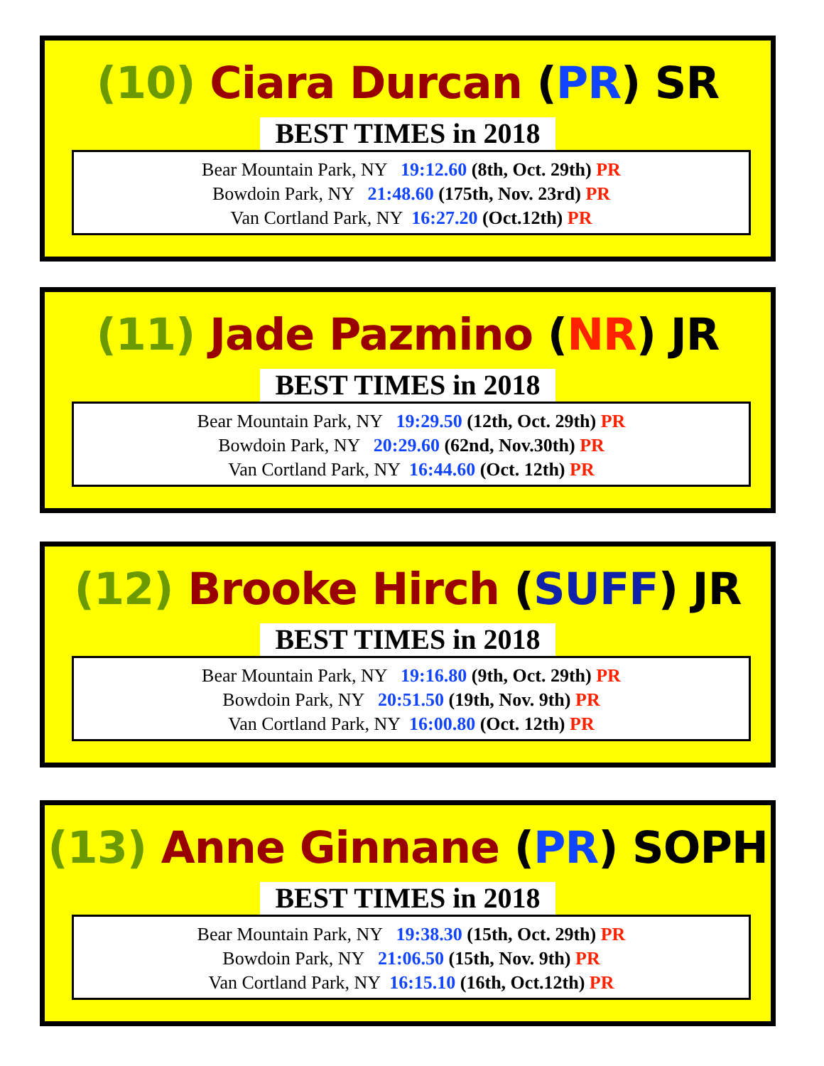(10) Ciara Durcan (PR) SR
BEST TIMES in 2018
Bear Mountain Park, NY 19:12.60 (8th, Oct. 29th) PR
Bowdoin Park, NY 21:48.60 (175th, Nov. 23rd) PR
Van Cortland Park, NY 16:27.20 (Oct.12th) PR
(11) Jade Pazmino (NR) JR
BEST TIMES in 2018
Bear Mountain Park, NY 19:29.50 (12th, Oct. 29th) PR
Bowdoin Park, NY 20:29.60 (62nd, Nov.30th) PR
Van Cortland Park, NY 16:44.60 (Oct. 12th) PR
(12) Brooke Hirch (SUFF) JR
BEST TIMES in 2018
Bear Mountain Park, NY 19:16.80 (9th, Oct. 29th) PR
Bowdoin Park, NY 20:51.50 (19th, Nov. 9th) PR
Van Cortland Park, NY 16:00.80 (Oct. 12th) PR
(13) Anne Ginnane (PR) SOPH
BEST TIMES in 2018
Bear Mountain Park, NY 19:38.30 (15th, Oct. 29th) PR
Bowdoin Park, NY 21:06.50 (15th, Nov. 9th) PR
Van Cortland Park, NY 16:15.10 (16th, Oct.12th) PR